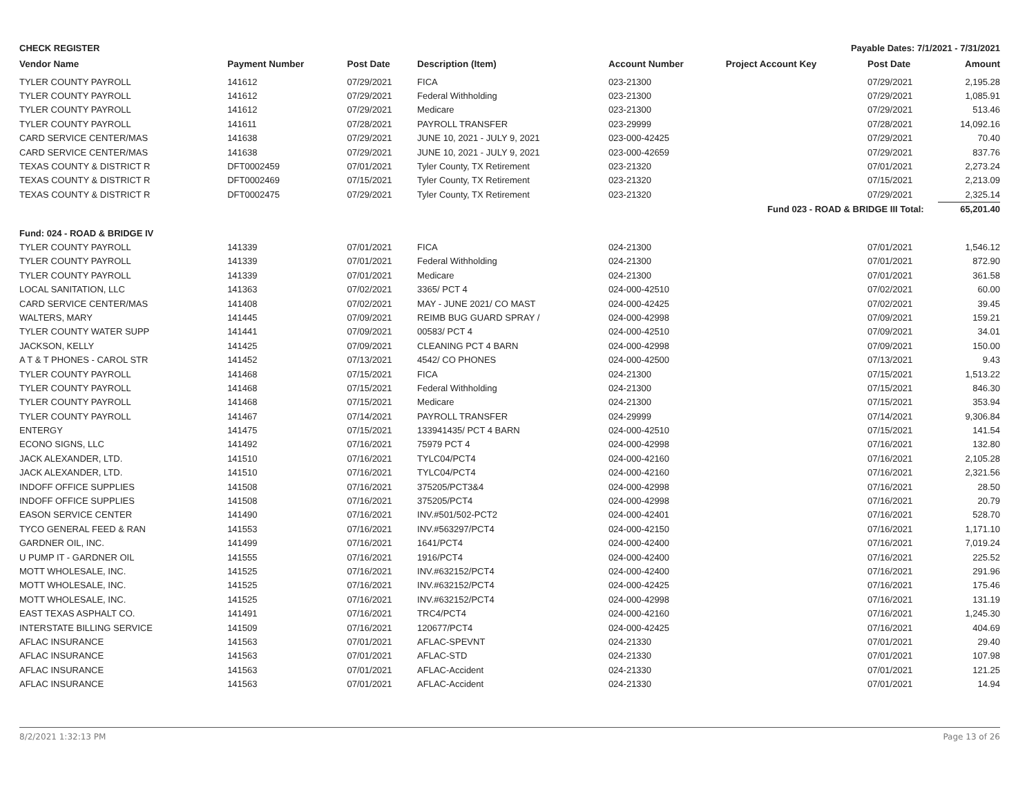CHECK REGISTER Payable Dates: 7/1/2021 - 7/31/2021
| Vendor Name | Payment Number | Post Date | Description (Item) | Account Number | Project Account Key | Post Date | Amount |
| --- | --- | --- | --- | --- | --- | --- | --- |
| TYLER COUNTY PAYROLL | 141612 | 07/29/2021 | FICA | 023-21300 | | 07/29/2021 | 2,195.28 |
| TYLER COUNTY PAYROLL | 141612 | 07/29/2021 | Federal Withholding | 023-21300 | | 07/29/2021 | 1,085.91 |
| TYLER COUNTY PAYROLL | 141612 | 07/29/2021 | Medicare | 023-21300 | | 07/29/2021 | 513.46 |
| TYLER COUNTY PAYROLL | 141611 | 07/28/2021 | PAYROLL TRANSFER | 023-29999 | | 07/28/2021 | 14,092.16 |
| CARD SERVICE CENTER/MAS | 141638 | 07/29/2021 | JUNE 10, 2021 - JULY 9, 2021 | 023-000-42425 | | 07/29/2021 | 70.40 |
| CARD SERVICE CENTER/MAS | 141638 | 07/29/2021 | JUNE 10, 2021 - JULY 9, 2021 | 023-000-42659 | | 07/29/2021 | 837.76 |
| TEXAS COUNTY & DISTRICT R | DFT0002459 | 07/01/2021 | Tyler County, TX Retirement | 023-21320 | | 07/01/2021 | 2,273.24 |
| TEXAS COUNTY & DISTRICT R | DFT0002469 | 07/15/2021 | Tyler County, TX Retirement | 023-21320 | | 07/15/2021 | 2,213.09 |
| TEXAS COUNTY & DISTRICT R | DFT0002475 | 07/29/2021 | Tyler County, TX Retirement | 023-21320 | | 07/29/2021 | 2,325.14 |
| Fund 023 - ROAD & BRIDGE III Total: | | | | | | | 65,201.40 |
| Fund: 024 - ROAD & BRIDGE IV | | | | | | | |
| TYLER COUNTY PAYROLL | 141339 | 07/01/2021 | FICA | 024-21300 | | 07/01/2021 | 1,546.12 |
| TYLER COUNTY PAYROLL | 141339 | 07/01/2021 | Federal Withholding | 024-21300 | | 07/01/2021 | 872.90 |
| TYLER COUNTY PAYROLL | 141339 | 07/01/2021 | Medicare | 024-21300 | | 07/01/2021 | 361.58 |
| LOCAL SANITATION, LLC | 141363 | 07/02/2021 | 3365/ PCT 4 | 024-000-42510 | | 07/02/2021 | 60.00 |
| CARD SERVICE CENTER/MAS | 141408 | 07/02/2021 | MAY - JUNE 2021/ CO MAST | 024-000-42425 | | 07/02/2021 | 39.45 |
| WALTERS, MARY | 141445 | 07/09/2021 | REIMB BUG GUARD SPRAY / | 024-000-42998 | | 07/09/2021 | 159.21 |
| TYLER COUNTY WATER SUPP | 141441 | 07/09/2021 | 00583/ PCT 4 | 024-000-42510 | | 07/09/2021 | 34.01 |
| JACKSON, KELLY | 141425 | 07/09/2021 | CLEANING PCT 4 BARN | 024-000-42998 | | 07/09/2021 | 150.00 |
| A T & T PHONES - CAROL STR | 141452 | 07/13/2021 | 4542/ CO PHONES | 024-000-42500 | | 07/13/2021 | 9.43 |
| TYLER COUNTY PAYROLL | 141468 | 07/15/2021 | FICA | 024-21300 | | 07/15/2021 | 1,513.22 |
| TYLER COUNTY PAYROLL | 141468 | 07/15/2021 | Federal Withholding | 024-21300 | | 07/15/2021 | 846.30 |
| TYLER COUNTY PAYROLL | 141468 | 07/15/2021 | Medicare | 024-21300 | | 07/15/2021 | 353.94 |
| TYLER COUNTY PAYROLL | 141467 | 07/14/2021 | PAYROLL TRANSFER | 024-29999 | | 07/14/2021 | 9,306.84 |
| ENTERGY | 141475 | 07/15/2021 | 133941435/ PCT 4 BARN | 024-000-42510 | | 07/15/2021 | 141.54 |
| ECONO SIGNS, LLC | 141492 | 07/16/2021 | 75979 PCT 4 | 024-000-42998 | | 07/16/2021 | 132.80 |
| JACK ALEXANDER, LTD. | 141510 | 07/16/2021 | TYLC04/PCT4 | 024-000-42160 | | 07/16/2021 | 2,105.28 |
| JACK ALEXANDER, LTD. | 141510 | 07/16/2021 | TYLC04/PCT4 | 024-000-42160 | | 07/16/2021 | 2,321.56 |
| INDOFF OFFICE SUPPLIES | 141508 | 07/16/2021 | 375205/PCT3&4 | 024-000-42998 | | 07/16/2021 | 28.50 |
| INDOFF OFFICE SUPPLIES | 141508 | 07/16/2021 | 375205/PCT4 | 024-000-42998 | | 07/16/2021 | 20.79 |
| EASON SERVICE CENTER | 141490 | 07/16/2021 | INV.#501/502-PCT2 | 024-000-42401 | | 07/16/2021 | 528.70 |
| TYCO GENERAL FEED & RAN | 141553 | 07/16/2021 | INV.#563297/PCT4 | 024-000-42150 | | 07/16/2021 | 1,171.10 |
| GARDNER OIL, INC. | 141499 | 07/16/2021 | 1641/PCT4 | 024-000-42400 | | 07/16/2021 | 7,019.24 |
| U PUMP IT - GARDNER OIL | 141555 | 07/16/2021 | 1916/PCT4 | 024-000-42400 | | 07/16/2021 | 225.52 |
| MOTT WHOLESALE, INC. | 141525 | 07/16/2021 | INV.#632152/PCT4 | 024-000-42400 | | 07/16/2021 | 291.96 |
| MOTT WHOLESALE, INC. | 141525 | 07/16/2021 | INV.#632152/PCT4 | 024-000-42425 | | 07/16/2021 | 175.46 |
| MOTT WHOLESALE, INC. | 141525 | 07/16/2021 | INV.#632152/PCT4 | 024-000-42998 | | 07/16/2021 | 131.19 |
| EAST TEXAS ASPHALT CO. | 141491 | 07/16/2021 | TRC4/PCT4 | 024-000-42160 | | 07/16/2021 | 1,245.30 |
| INTERSTATE BILLING SERVICE | 141509 | 07/16/2021 | 120677/PCT4 | 024-000-42425 | | 07/16/2021 | 404.69 |
| AFLAC INSURANCE | 141563 | 07/01/2021 | AFLAC-SPEVNT | 024-21330 | | 07/01/2021 | 29.40 |
| AFLAC INSURANCE | 141563 | 07/01/2021 | AFLAC-STD | 024-21330 | | 07/01/2021 | 107.98 |
| AFLAC INSURANCE | 141563 | 07/01/2021 | AFLAC-Accident | 024-21330 | | 07/01/2021 | 121.25 |
| AFLAC INSURANCE | 141563 | 07/01/2021 | AFLAC-Accident | 024-21330 | | 07/01/2021 | 14.94 |
8/2/2021 1:32:13 PM Page 13 of 26